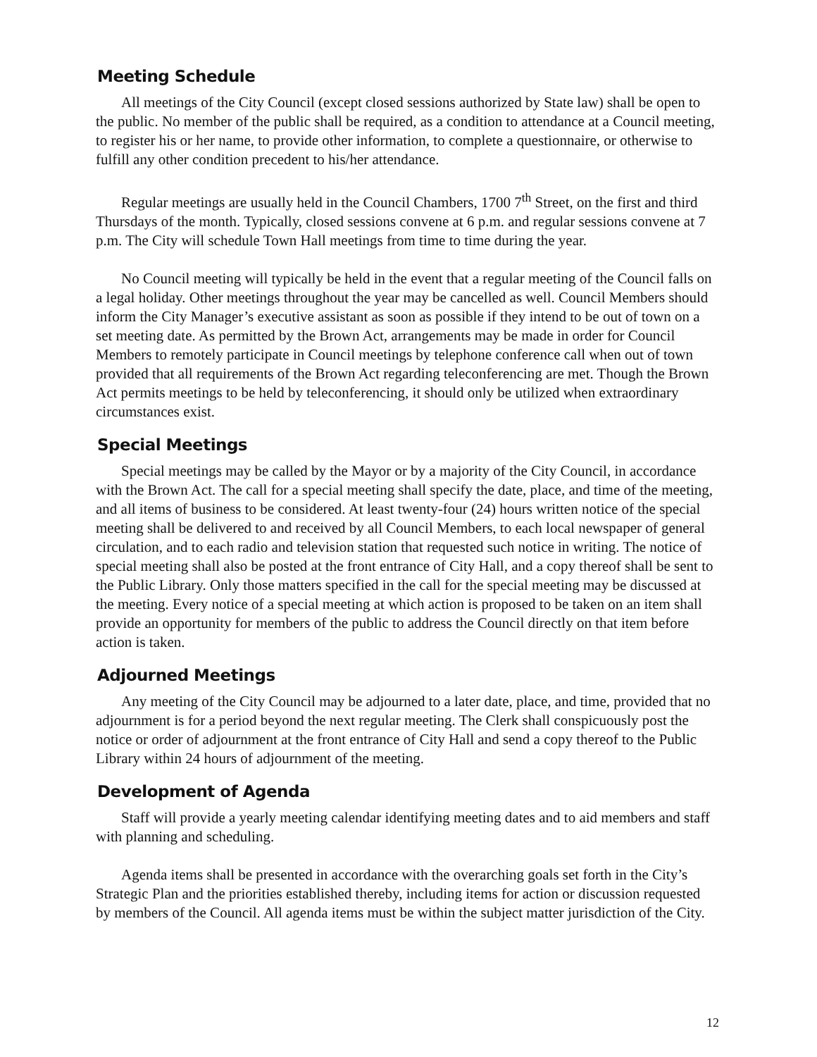Meeting Schedule
All meetings of the City Council (except closed sessions authorized by State law) shall be open to the public. No member of the public shall be required, as a condition to attendance at a Council meeting, to register his or her name, to provide other information, to complete a questionnaire, or otherwise to fulfill any other condition precedent to his/her attendance.
Regular meetings are usually held in the Council Chambers, 1700 7<sup>th</sup> Street, on the first and third Thursdays of the month. Typically, closed sessions convene at 6 p.m. and regular sessions convene at 7 p.m. The City will schedule Town Hall meetings from time to time during the year.
No Council meeting will typically be held in the event that a regular meeting of the Council falls on a legal holiday. Other meetings throughout the year may be cancelled as well. Council Members should inform the City Manager’s executive assistant as soon as possible if they intend to be out of town on a set meeting date. As permitted by the Brown Act, arrangements may be made in order for Council Members to remotely participate in Council meetings by telephone conference call when out of town provided that all requirements of the Brown Act regarding teleconferencing are met. Though the Brown Act permits meetings to be held by teleconferencing, it should only be utilized when extraordinary circumstances exist.
Special Meetings
Special meetings may be called by the Mayor or by a majority of the City Council, in accordance with the Brown Act. The call for a special meeting shall specify the date, place, and time of the meeting, and all items of business to be considered. At least twenty-four (24) hours written notice of the special meeting shall be delivered to and received by all Council Members, to each local newspaper of general circulation, and to each radio and television station that requested such notice in writing. The notice of special meeting shall also be posted at the front entrance of City Hall, and a copy thereof shall be sent to the Public Library. Only those matters specified in the call for the special meeting may be discussed at the meeting. Every notice of a special meeting at which action is proposed to be taken on an item shall provide an opportunity for members of the public to address the Council directly on that item before action is taken.
Adjourned Meetings
Any meeting of the City Council may be adjourned to a later date, place, and time, provided that no adjournment is for a period beyond the next regular meeting. The Clerk shall conspicuously post the notice or order of adjournment at the front entrance of City Hall and send a copy thereof to the Public Library within 24 hours of adjournment of the meeting.
Development of Agenda
Staff will provide a yearly meeting calendar identifying meeting dates and to aid members and staff with planning and scheduling.
Agenda items shall be presented in accordance with the overarching goals set forth in the City’s Strategic Plan and the priorities established thereby, including items for action or discussion requested by members of the Council. All agenda items must be within the subject matter jurisdiction of the City.
12